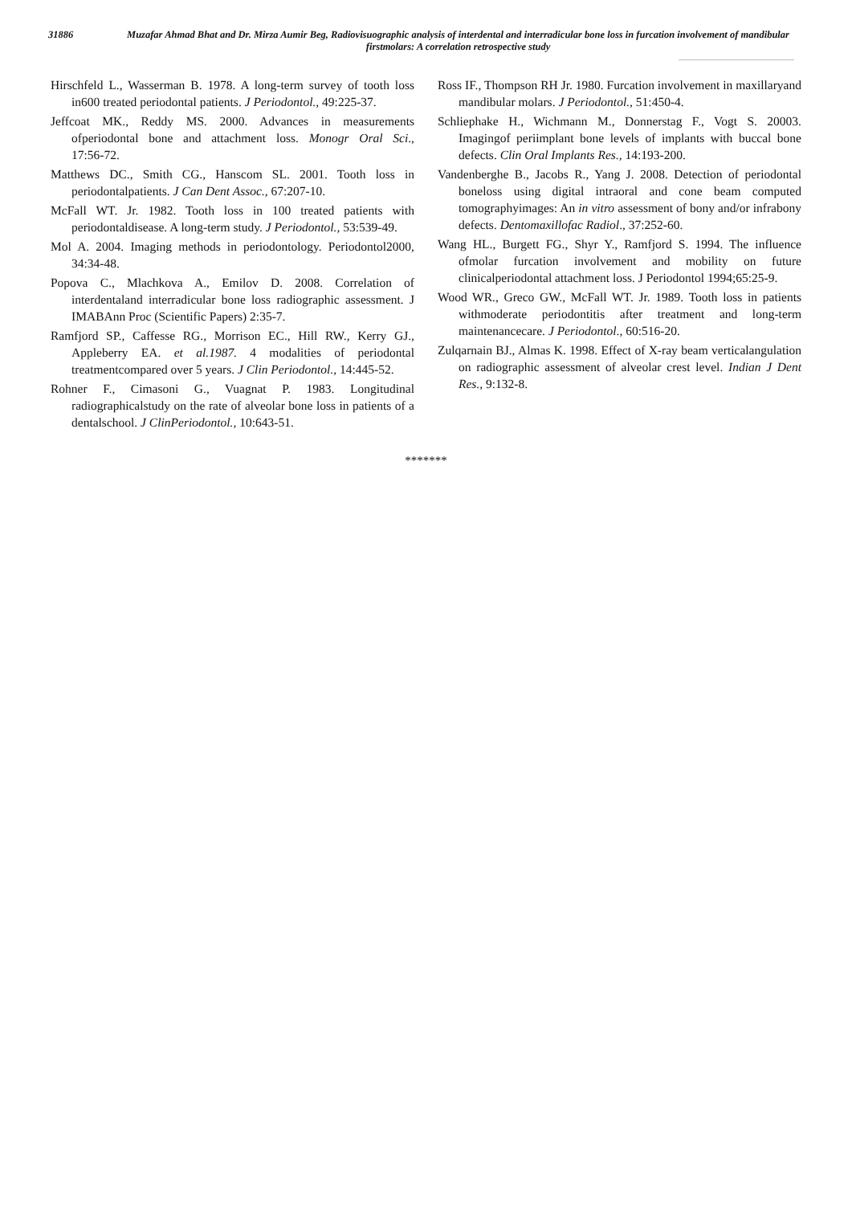31886
Muzafar Ahmad Bhat and Dr. Mirza Aumir Beg, Radiovisuographic analysis of interdental and interradicular bone loss in furcation involvement of mandibular firstmolars: A correlation retrospective study
Hirschfeld L., Wasserman B. 1978. A long‑term survey of tooth loss in600 treated periodontal patients. J Periodontol., 49:225‑37.
Jeffcoat MK., Reddy MS. 2000. Advances in measurements ofperiodontal bone and attachment loss. Monogr Oral Sci., 17:56‑72.
Matthews DC., Smith CG., Hanscom SL. 2001. Tooth loss in periodontalpatients. J Can Dent Assoc., 67:207‑10.
McFall WT. Jr. 1982. Tooth loss in 100 treated patients with periodontaldisease. A long‑term study. J Periodontol., 53:539‑49.
Mol A. 2004. Imaging methods in periodontology. Periodontol2000, 34:34‑48.
Popova C., Mlachkova A., Emilov D. 2008. Correlation of interdentaland interradicular bone loss radiographic assessment. J IMABAnn Proc (Scientific Papers) 2:35‑7.
Ramfjord SP., Caffesse RG., Morrison EC., Hill RW., Kerry GJ., Appleberry EA. et al.1987. 4 modalities of periodontal treatmentcompared over 5 years. J Clin Periodontol., 14:445‑52.
Rohner F., Cimasoni G., Vuagnat P. 1983. Longitudinal radiographicalstudy on the rate of alveolar bone loss in patients of a dentalschool. J ClinPeriodontol., 10:643‑51.
Ross IF., Thompson RH Jr. 1980. Furcation involvement in maxillaryand mandibular molars. J Periodontol., 51:450‑4.
Schliephake H., Wichmann M., Donnerstag F., Vogt S. 20003. Imagingof periimplant bone levels of implants with buccal bone defects. Clin Oral Implants Res., 14:193‑200.
Vandenberghe B., Jacobs R., Yang J. 2008. Detection of periodontal boneloss using digital intraoral and cone beam computed tomographyimages: An in vitro assessment of bony and/or infrabony defects. Dentomaxillofac Radiol., 37:252‑60.
Wang HL., Burgett FG., Shyr Y., Ramfjord S. 1994. The influence ofmolar furcation involvement and mobility on future clinicalperiodontal attachment loss. J Periodontol 1994;65:25‑9.
Wood WR., Greco GW., McFall WT. Jr. 1989. Tooth loss in patients withmoderate periodontitis after treatment and long‑term maintenancecare. J Periodontol., 60:516‑20.
Zulqarnain BJ., Almas K. 1998. Effect of X‑ray beam verticalangulation on radiographic assessment of alveolar crest level. Indian J Dent Res., 9:132‑8.
*******